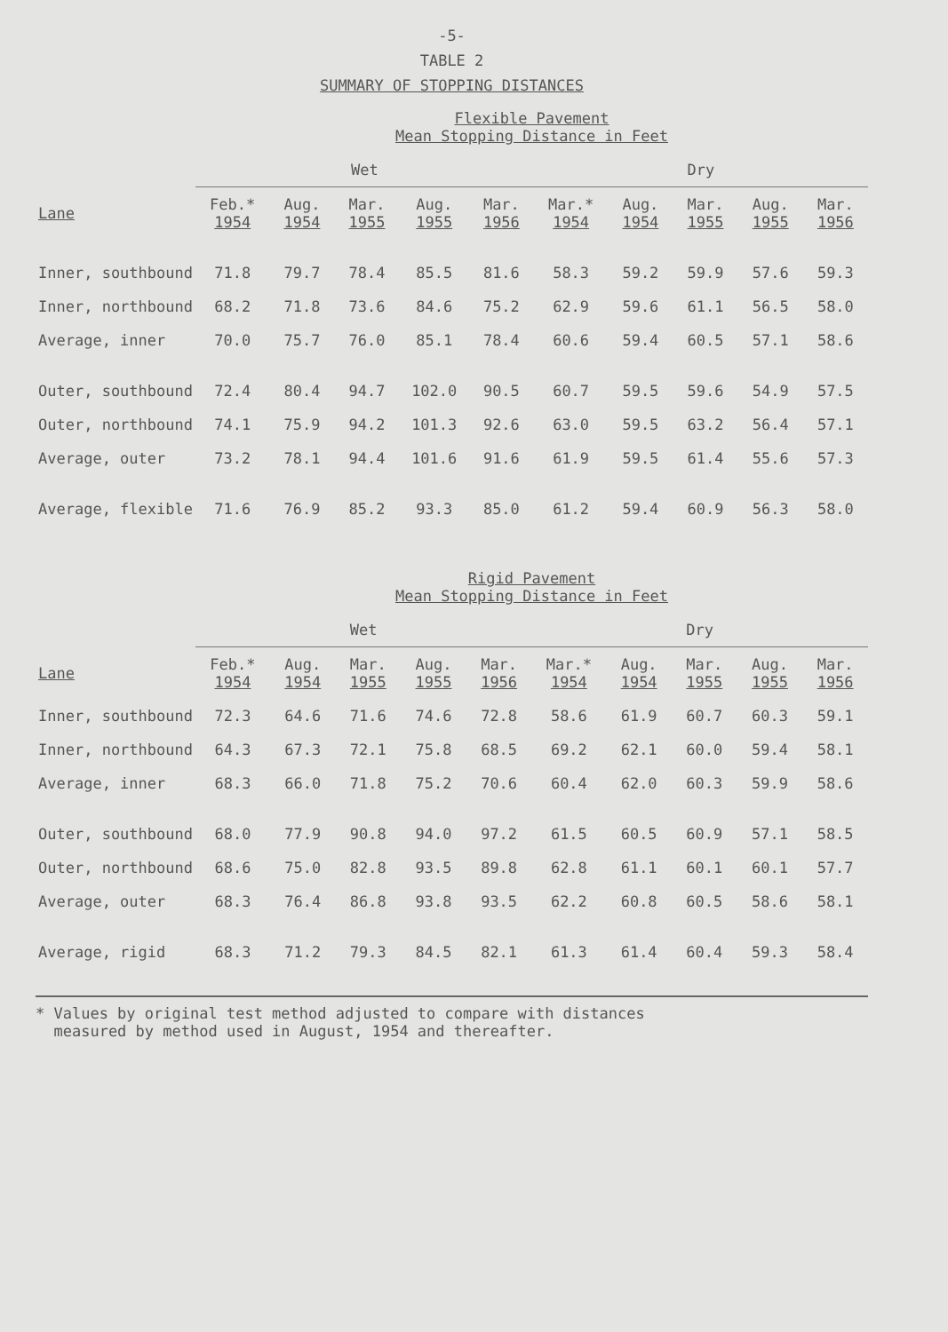-5-
TABLE 2
SUMMARY OF STOPPING DISTANCES
| | Flexible Pavement Mean Stopping Distance in Feet | | | | | | | | | |
| --- | --- | --- | --- | --- | --- | --- | --- | --- | --- | --- |
| | Wet | | | | | Dry | | | | |
| Lane | Feb.* 1954 | Aug. 1954 | Mar. 1955 | Aug. 1955 | Mar. 1956 | Mar.* 1954 | Aug. 1954 | Mar. 1955 | Aug. 1955 | Mar. 1956 |
| Inner, southbound | 71.8 | 79.7 | 78.4 | 85.5 | 81.6 | 58.3 | 59.2 | 59.9 | 57.6 | 59.3 |
| Inner, northbound | 68.2 | 71.8 | 73.6 | 84.6 | 75.2 | 62.9 | 59.6 | 61.1 | 56.5 | 58.0 |
| Average, inner | 70.0 | 75.7 | 76.0 | 85.1 | 78.4 | 60.6 | 59.4 | 60.5 | 57.1 | 58.6 |
| Outer, southbound | 72.4 | 80.4 | 94.7 | 102.0 | 90.5 | 60.7 | 59.5 | 59.6 | 54.9 | 57.5 |
| Outer, northbound | 74.1 | 75.9 | 94.2 | 101.3 | 92.6 | 63.0 | 59.5 | 63.2 | 56.4 | 57.1 |
| Average, outer | 73.2 | 78.1 | 94.4 | 101.6 | 91.6 | 61.9 | 59.5 | 61.4 | 55.6 | 57.3 |
| Average, flexible | 71.6 | 76.9 | 85.2 | 93.3 | 85.0 | 61.2 | 59.4 | 60.9 | 56.3 | 58.0 |
| | Rigid Pavement Mean Stopping Distance in Feet | | | | | | | | | |
| --- | --- | --- | --- | --- | --- | --- | --- | --- | --- | --- |
| | Wet | | | | | Dry | | | | |
| Lane | Feb.* 1954 | Aug. 1954 | Mar. 1955 | Aug. 1955 | Mar. 1956 | Mar.* 1954 | Aug. 1954 | Mar. 1955 | Aug. 1955 | Mar. 1956 |
| Inner, southbound | 72.3 | 64.6 | 71.6 | 74.6 | 72.8 | 58.6 | 61.9 | 60.7 | 60.3 | 59.1 |
| Inner, northbound | 64.3 | 67.3 | 72.1 | 75.8 | 68.5 | 69.2 | 62.1 | 60.0 | 59.4 | 58.1 |
| Average, inner | 68.3 | 66.0 | 71.8 | 75.2 | 70.6 | 60.4 | 62.0 | 60.3 | 59.9 | 58.6 |
| Outer, southbound | 68.0 | 77.9 | 90.8 | 94.0 | 97.2 | 61.5 | 60.5 | 60.9 | 57.1 | 58.5 |
| Outer, northbound | 68.6 | 75.0 | 82.8 | 93.5 | 89.8 | 62.8 | 61.1 | 60.1 | 60.1 | 57.7 |
| Average, outer | 68.3 | 76.4 | 86.8 | 93.8 | 93.5 | 62.2 | 60.8 | 60.5 | 58.6 | 58.1 |
| Average, rigid | 68.3 | 71.2 | 79.3 | 84.5 | 82.1 | 61.3 | 61.4 | 60.4 | 59.3 | 58.4 |
* Values by original test method adjusted to compare with distances
measured by method used in August, 1954 and thereafter.